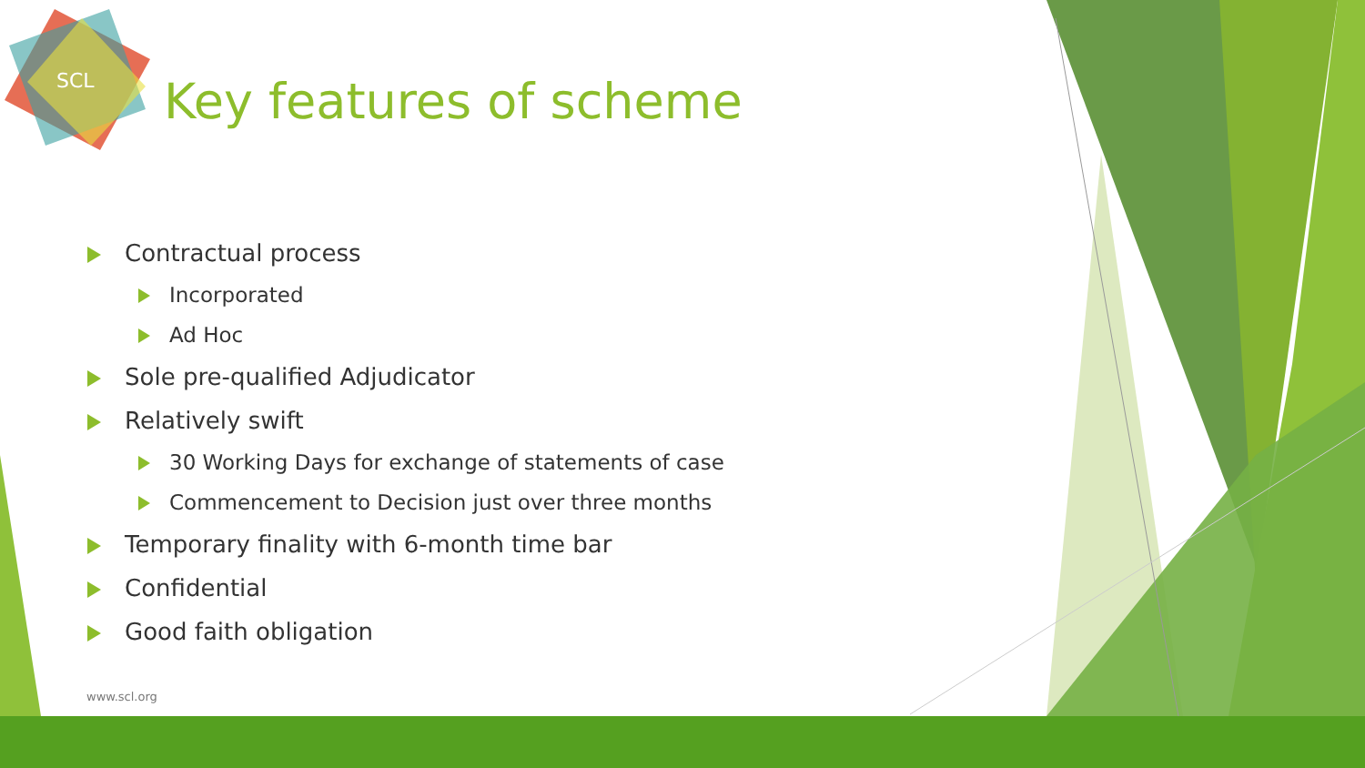SCL
Key features of scheme
Contractual process
Incorporated
Ad Hoc
Sole pre-qualified Adjudicator
Relatively swift
30 Working Days for exchange of statements of case
Commencement to Decision just over three months
Temporary finality with 6-month time bar
Confidential
Good faith obligation
www.scl.org